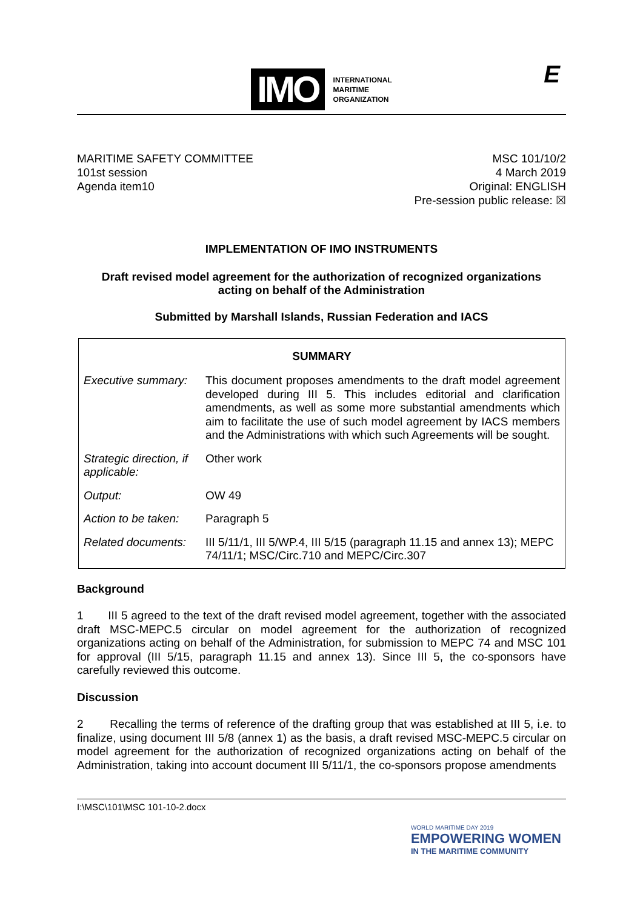IMO
INTERNATIONAL
MARITIME
ORGANIZATION
E
MARITIME SAFETY COMMITTEE
101st session
Agenda item10
MSC 101/10/2
4 March 2019
Original: ENGLISH
Pre-session public release: ☒
IMPLEMENTATION OF IMO INSTRUMENTS
Draft revised model agreement for the authorization of recognized organizations
acting on behalf of the Administration
Submitted by Marshall Islands, Russian Federation and IACS
| SUMMARY | |
| --- | --- |
| Executive summary: | This document proposes amendments to the draft model agreement developed during III 5. This includes editorial and clarification amendments, as well as some more substantial amendments which aim to facilitate the use of such model agreement by IACS members and the Administrations with which such Agreements will be sought. |
| Strategic direction, if applicable: | Other work |
| Output: | OW 49 |
| Action to be taken: | Paragraph 5 |
| Related documents: | III 5/11/1, III 5/WP.4, III 5/15 (paragraph 11.15 and annex 13); MEPC 74/11/1; MSC/Circ.710 and MEPC/Circ.307 |
Background
1 III 5 agreed to the text of the draft revised model agreement, together with the associated draft MSC-MEPC.5 circular on model agreement for the authorization of recognized organizations acting on behalf of the Administration, for submission to MEPC 74 and MSC 101 for approval (III 5/15, paragraph 11.15 and annex 13). Since III 5, the co-sponsors have carefully reviewed this outcome.
Discussion
2 Recalling the terms of reference of the drafting group that was established at III 5, i.e. to finalize, using document III 5/8 (annex 1) as the basis, a draft revised MSC-MEPC.5 circular on model agreement for the authorization of recognized organizations acting on behalf of the Administration, taking into account document III 5/11/1, the co-sponsors propose amendments
I:\MSC\101\MSC 101-10-2.docx
WORLD MARITIME DAY 2019
EMPOWERING WOMEN
IN THE MARITIME COMMUNITY